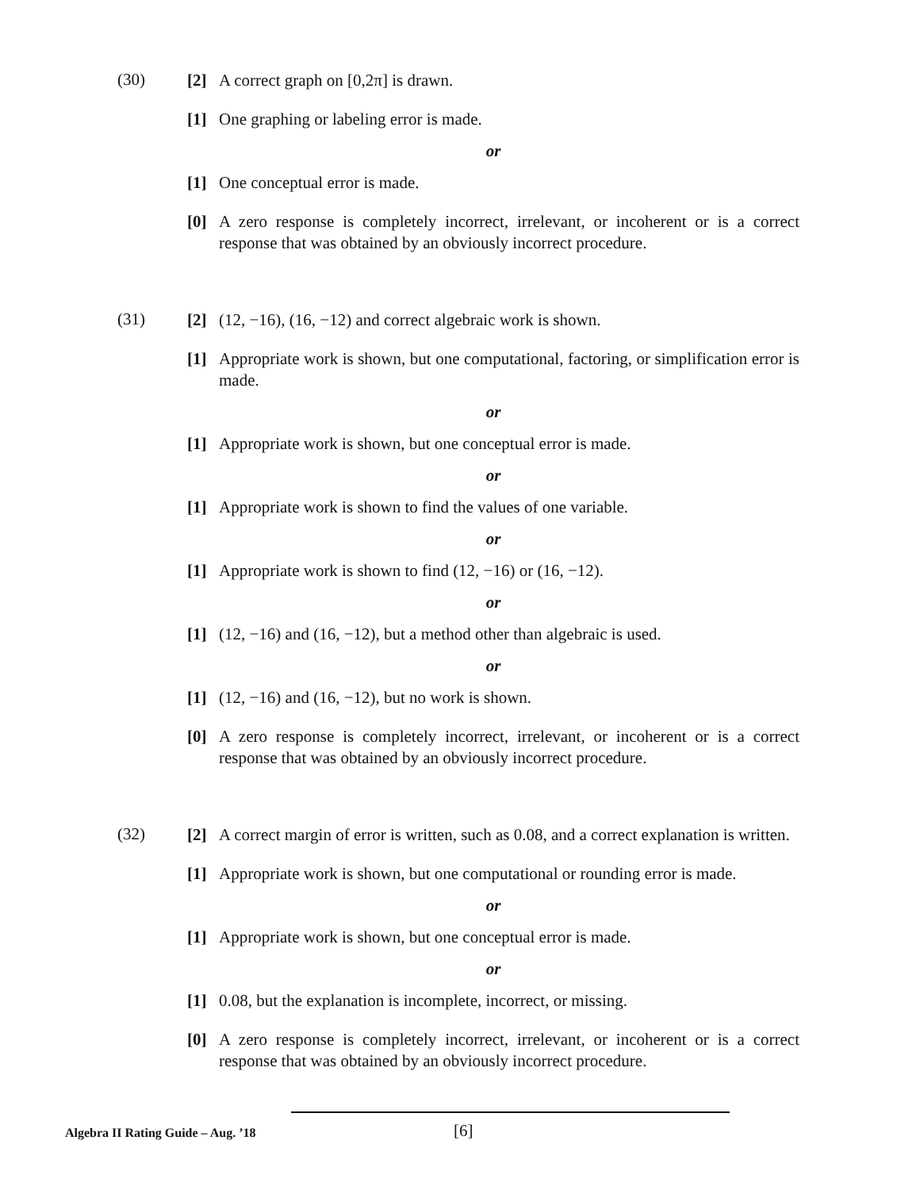(30)
[2] A correct graph on [0,2π] is drawn.
[1] One graphing or labeling error is made.
or
[1] One conceptual error is made.
[0] A zero response is completely incorrect, irrelevant, or incoherent or is a correct response that was obtained by an obviously incorrect procedure.
(31)
[2] (12, −16), (16, −12) and correct algebraic work is shown.
[1] Appropriate work is shown, but one computational, factoring, or simplification error is made.
or
[1] Appropriate work is shown, but one conceptual error is made.
or
[1] Appropriate work is shown to find the values of one variable.
or
[1] Appropriate work is shown to find (12, −16) or (16, −12).
or
[1] (12, −16) and (16, −12), but a method other than algebraic is used.
or
[1] (12, −16) and (16, −12), but no work is shown.
[0] A zero response is completely incorrect, irrelevant, or incoherent or is a correct response that was obtained by an obviously incorrect procedure.
(32)
[2] A correct margin of error is written, such as 0.08, and a correct explanation is written.
[1] Appropriate work is shown, but one computational or rounding error is made.
or
[1] Appropriate work is shown, but one conceptual error is made.
or
[1] 0.08, but the explanation is incomplete, incorrect, or missing.
[0] A zero response is completely incorrect, irrelevant, or incoherent or is a correct response that was obtained by an obviously incorrect procedure.
Algebra II Rating Guide – Aug. ’18 [6]